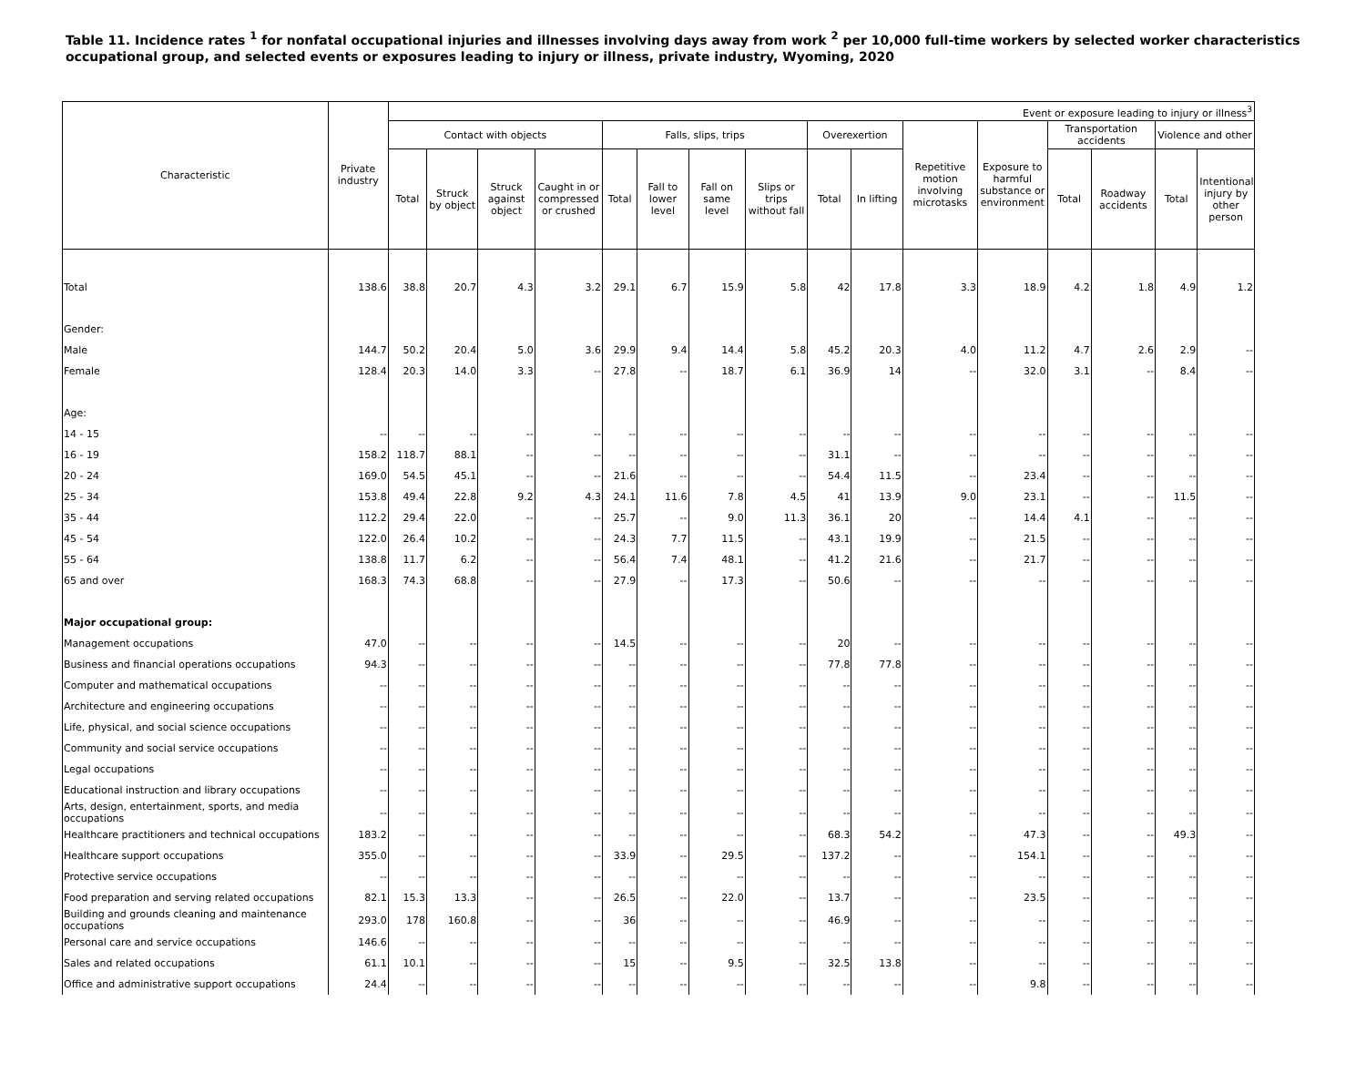Table 11. Incidence rates <sup>1</sup> for nonfatal occupational injuries and illnesses involving days away from work <sup>2</sup> per 10,000 full-time workers by selected worker characteristics
occupational group, and selected events or exposures leading to injury or illness, private industry, Wyoming, 2020
| Characteristic | Private industry | Event or exposure leading to injury or illness<sup>3</sup> | | | | | | | | | | | | | | | |
| --- | --- | --- | --- | --- | --- | --- | --- | --- | --- | --- | --- | --- | --- | --- | --- | --- | --- |
| | | Contact with objects | | | | Falls, slips, trips | | | | Overexertion | | Repetitive motion involving microtasks | Exposure to harmful substance or environment | Transportation accidents | | Violence and other | |
| | | Total | Struck by object | Struck against object | Caught in or compressed or crushed | Total | Fall to lower level | Fall on same level | Slips or trips without fall | Total | In lifting | | | Total | Roadway accidents | Total | Intentional injury by other person |
| Total | 138.6 | 38.8 | 20.7 | 4.3 | 3.2 | 29.1 | 6.7 | 15.9 | 5.8 | 42 | 17.8 | 3.3 | 18.9 | 4.2 | 1.8 | 4.9 | 1.2 |
| Gender: | | | | | | | | | | | | | | | | | |
| Male | 144.7 | 50.2 | 20.4 | 5.0 | 3.6 | 29.9 | 9.4 | 14.4 | 5.8 | 45.2 | 20.3 | 4.0 | 11.2 | 4.7 | 2.6 | 2.9 | -- |
| Female | 128.4 | 20.3 | 14.0 | 3.3 | -- | 27.8 | -- | 18.7 | 6.1 | 36.9 | 14 | -- | 32.0 | 3.1 | -- | 8.4 | -- |
| Age: | | | | | | | | | | | | | | | | | |
| 14 - 15 | -- | -- | -- | -- | -- | -- | -- | -- | -- | -- | -- | -- | -- | -- | -- | -- | -- |
| 16 - 19 | 158.2 | 118.7 | 88.1 | -- | -- | -- | -- | -- | -- | 31.1 | -- | -- | -- | -- | -- | -- | -- |
| 20 - 24 | 169.0 | 54.5 | 45.1 | -- | -- | 21.6 | -- | -- | -- | 54.4 | 11.5 | -- | 23.4 | -- | -- | -- | -- |
| 25 - 34 | 153.8 | 49.4 | 22.8 | 9.2 | 4.3 | 24.1 | 11.6 | 7.8 | 4.5 | 41 | 13.9 | 9.0 | 23.1 | -- | -- | 11.5 | -- |
| 35 - 44 | 112.2 | 29.4 | 22.0 | -- | -- | 25.7 | -- | 9.0 | 11.3 | 36.1 | 20 | -- | 14.4 | 4.1 | -- | -- | -- |
| 45 - 54 | 122.0 | 26.4 | 10.2 | -- | -- | 24.3 | 7.7 | 11.5 | -- | 43.1 | 19.9 | -- | 21.5 | -- | -- | -- | -- |
| 55 - 64 | 138.8 | 11.7 | 6.2 | -- | -- | 56.4 | 7.4 | 48.1 | -- | 41.2 | 21.6 | -- | 21.7 | -- | -- | -- | -- |
| 65 and over | 168.3 | 74.3 | 68.8 | -- | -- | 27.9 | -- | 17.3 | -- | 50.6 | -- | -- | -- | -- | -- | -- | -- |
| Major occupational group: | | | | | | | | | | | | | | | | | |
| Management occupations | 47.0 | -- | -- | -- | -- | 14.5 | -- | -- | -- | 20 | -- | -- | -- | -- | -- | -- | -- |
| Business and financial operations occupations | 94.3 | -- | -- | -- | -- | -- | -- | -- | -- | 77.8 | 77.8 | -- | -- | -- | -- | -- | -- |
| Computer and mathematical occupations | -- | -- | -- | -- | -- | -- | -- | -- | -- | -- | -- | -- | -- | -- | -- | -- | -- |
| Architecture and engineering occupations | -- | -- | -- | -- | -- | -- | -- | -- | -- | -- | -- | -- | -- | -- | -- | -- | -- |
| Life, physical, and social science occupations | -- | -- | -- | -- | -- | -- | -- | -- | -- | -- | -- | -- | -- | -- | -- | -- | -- |
| Community and social service occupations | -- | -- | -- | -- | -- | -- | -- | -- | -- | -- | -- | -- | -- | -- | -- | -- | -- |
| Legal occupations | -- | -- | -- | -- | -- | -- | -- | -- | -- | -- | -- | -- | -- | -- | -- | -- | -- |
| Educational instruction and library occupations | -- | -- | -- | -- | -- | -- | -- | -- | -- | -- | -- | -- | -- | -- | -- | -- | -- |
| Arts, design, entertainment, sports, and media occupations | -- | -- | -- | -- | -- | -- | -- | -- | -- | -- | -- | -- | -- | -- | -- | -- | -- |
| Healthcare practitioners and technical occupations | 183.2 | -- | -- | -- | -- | -- | -- | -- | -- | 68.3 | 54.2 | -- | 47.3 | -- | -- | 49.3 | -- |
| Healthcare support occupations | 355.0 | -- | -- | -- | -- | 33.9 | -- | 29.5 | -- | 137.2 | -- | -- | 154.1 | -- | -- | -- | -- |
| Protective service occupations | -- | -- | -- | -- | -- | -- | -- | -- | -- | -- | -- | -- | -- | -- | -- | -- | -- |
| Food preparation and serving related occupations | 82.1 | 15.3 | 13.3 | -- | -- | 26.5 | -- | 22.0 | -- | 13.7 | -- | -- | 23.5 | -- | -- | -- | -- |
| Building and grounds cleaning and maintenance occupations | 293.0 | 178 | 160.8 | -- | -- | 36 | -- | -- | -- | 46.9 | -- | -- | -- | -- | -- | -- | -- |
| Personal care and service occupations | 146.6 | -- | -- | -- | -- | -- | -- | -- | -- | -- | -- | -- | -- | -- | -- | -- | -- |
| Sales and related occupations | 61.1 | 10.1 | -- | -- | -- | 15 | -- | 9.5 | -- | 32.5 | 13.8 | -- | -- | -- | -- | -- | -- |
| Office and administrative support occupations | 24.4 | -- | -- | -- | -- | -- | -- | -- | -- | -- | -- | -- | 9.8 | -- | -- | -- | -- |